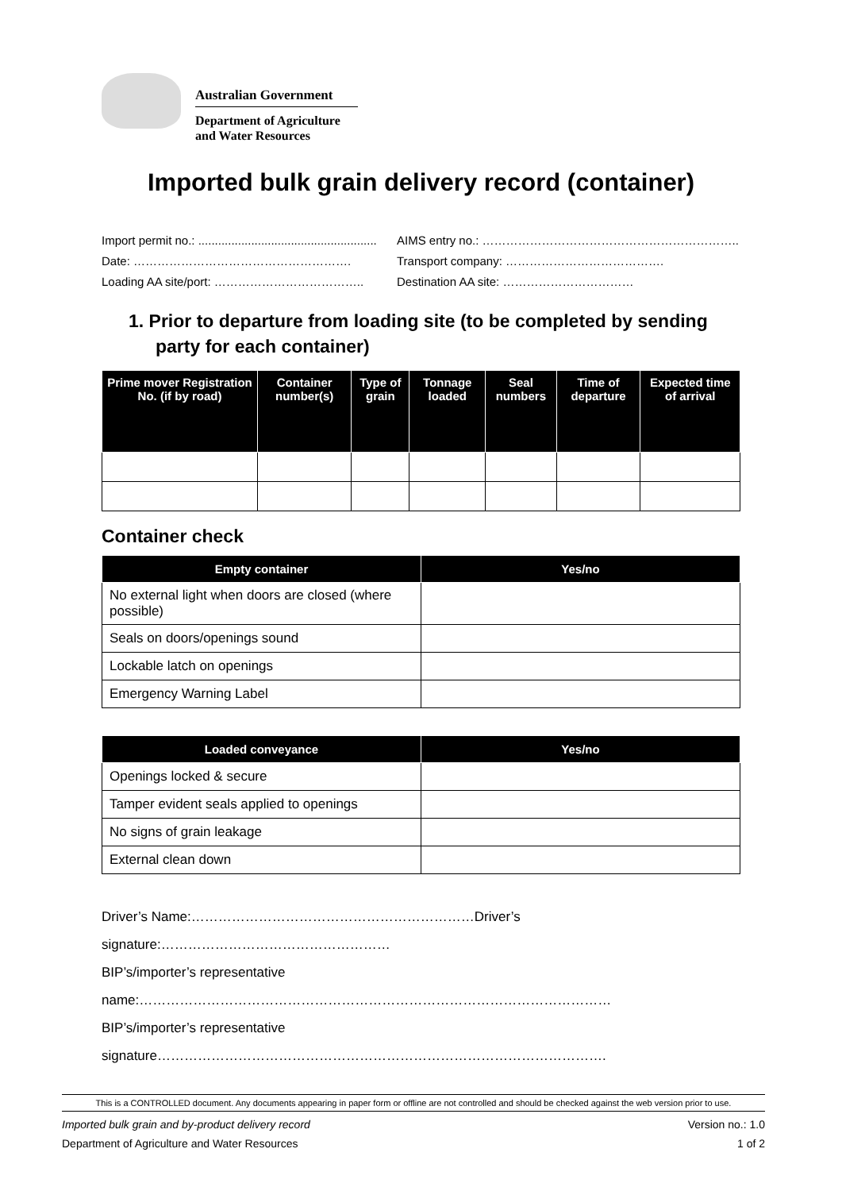Australian Government
Department of Agriculture
and Water Resources
Imported bulk grain delivery record (container)
Import permit no.: ...................................................... AIMS entry no.: ………………………………………………………..
Date: ………………………………………………. Transport company: ………………………………….
Loading AA site/port: ……………………………….. Destination AA site: ……………………………
1. Prior to departure from loading site (to be completed by sending party for each container)
| Prime mover Registration No. (if by road) | Container number(s) | Type of grain | Tonnage loaded | Seal numbers | Time of departure | Expected time of arrival |
| --- | --- | --- | --- | --- | --- | --- |
Container check
| Empty container | Yes/no |
| --- | --- |
| No external light when doors are closed (where possible) | |
| Seals on doors/openings sound | |
| Lockable latch on openings | |
| Emergency Warning Label | |
| Loaded conveyance | Yes/no |
| --- | --- |
| Openings locked & secure | |
| Tamper evident seals applied to openings | |
| No signs of grain leakage | |
| External clean down | |
Driver’s Name:………………………………………………………Driver’s signature:……………………………………………
BIP’s/importer’s representative name:……………………………………………………………………………………………
BIP’s/importer’s representative signature……………………………………………………………………………………….
This is a CONTROLLED document. Any documents appearing in paper form or offline are not controlled and should be checked against the web version prior to use.
Imported bulk grain and by-product delivery record Version no.: 1.0
Department of Agriculture and Water Resources 1 of 2